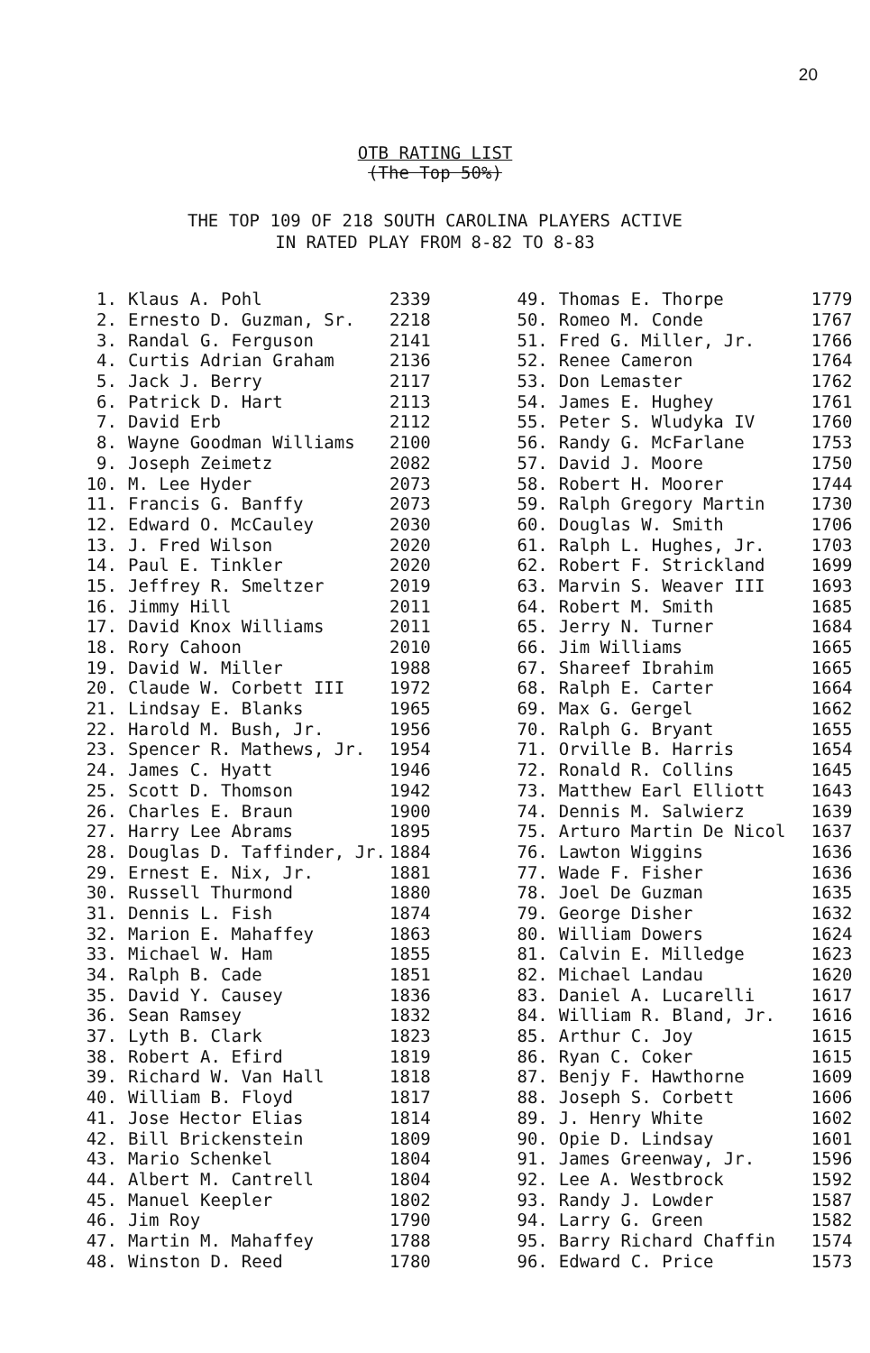20
OTB RATING LIST
(The Top 50%)
THE TOP 109 OF 218 SOUTH CAROLINA PLAYERS ACTIVE
IN RATED PLAY FROM 8-82 TO 8-83
| 1. | Klaus A. Pohl | 2339 |
| 2. | Ernesto D. Guzman, Sr. | 2218 |
| 3. | Randal G. Ferguson | 2141 |
| 4. | Curtis Adrian Graham | 2136 |
| 5. | Jack J. Berry | 2117 |
| 6. | Patrick D. Hart | 2113 |
| 7. | David Erb | 2112 |
| 8. | Wayne Goodman Williams | 2100 |
| 9. | Joseph Zeimetz | 2082 |
| 10. | M. Lee Hyder | 2073 |
| 11. | Francis G. Banffy | 2073 |
| 12. | Edward O. McCauley | 2030 |
| 13. | J. Fred Wilson | 2020 |
| 14. | Paul E. Tinkler | 2020 |
| 15. | Jeffrey R. Smeltzer | 2019 |
| 16. | Jimmy Hill | 2011 |
| 17. | David Knox Williams | 2011 |
| 18. | Rory Cahoon | 2010 |
| 19. | David W. Miller | 1988 |
| 20. | Claude W. Corbett III | 1972 |
| 21. | Lindsay E. Blanks | 1965 |
| 22. | Harold M. Bush, Jr. | 1956 |
| 23. | Spencer R. Mathews, Jr. | 1954 |
| 24. | James C. Hyatt | 1946 |
| 25. | Scott D. Thomson | 1942 |
| 26. | Charles E. Braun | 1900 |
| 27. | Harry Lee Abrams | 1895 |
| 28. | Douglas D. Taffinder, Jr. | 1884 |
| 29. | Ernest E. Nix, Jr. | 1881 |
| 30. | Russell Thurmond | 1880 |
| 31. | Dennis L. Fish | 1874 |
| 32. | Marion E. Mahaffey | 1863 |
| 33. | Michael W. Ham | 1855 |
| 34. | Ralph B. Cade | 1851 |
| 35. | David Y. Causey | 1836 |
| 36. | Sean Ramsey | 1832 |
| 37. | Lyth B. Clark | 1823 |
| 38. | Robert A. Efird | 1819 |
| 39. | Richard W. Van Hall | 1818 |
| 40. | William B. Floyd | 1817 |
| 41. | Jose Hector Elias | 1814 |
| 42. | Bill Brickenstein | 1809 |
| 43. | Mario Schenkel | 1804 |
| 44. | Albert M. Cantrell | 1804 |
| 45. | Manuel Keepler | 1802 |
| 46. | Jim Roy | 1790 |
| 47. | Martin M. Mahaffey | 1788 |
| 48. | Winston D. Reed | 1780 |
| 49. | Thomas E. Thorpe | 1779 |
| 50. | Romeo M. Conde | 1767 |
| 51. | Fred G. Miller, Jr. | 1766 |
| 52. | Renee Cameron | 1764 |
| 53. | Don Lemaster | 1762 |
| 54. | James E. Hughey | 1761 |
| 55. | Peter S. Wludyka IV | 1760 |
| 56. | Randy G. McFarlane | 1753 |
| 57. | David J. Moore | 1750 |
| 58. | Robert H. Moorer | 1744 |
| 59. | Ralph Gregory Martin | 1730 |
| 60. | Douglas W. Smith | 1706 |
| 61. | Ralph L. Hughes, Jr. | 1703 |
| 62. | Robert F. Strickland | 1699 |
| 63. | Marvin S. Weaver III | 1693 |
| 64. | Robert M. Smith | 1685 |
| 65. | Jerry N. Turner | 1684 |
| 66. | Jim Williams | 1665 |
| 67. | Shareef Ibrahim | 1665 |
| 68. | Ralph E. Carter | 1664 |
| 69. | Max G. Gergel | 1662 |
| 70. | Ralph G. Bryant | 1655 |
| 71. | Orville B. Harris | 1654 |
| 72. | Ronald R. Collins | 1645 |
| 73. | Matthew Earl Elliott | 1643 |
| 74. | Dennis M. Salwierz | 1639 |
| 75. | Arturo Martin De Nicol | 1637 |
| 76. | Lawton Wiggins | 1636 |
| 77. | Wade F. Fisher | 1636 |
| 78. | Joel De Guzman | 1635 |
| 79. | George Disher | 1632 |
| 80. | William Dowers | 1624 |
| 81. | Calvin E. Milledge | 1623 |
| 82. | Michael Landau | 1620 |
| 83. | Daniel A. Lucarelli | 1617 |
| 84. | William R. Bland, Jr. | 1616 |
| 85. | Arthur C. Joy | 1615 |
| 86. | Ryan C. Coker | 1615 |
| 87. | Benjy F. Hawthorne | 1609 |
| 88. | Joseph S. Corbett | 1606 |
| 89. | J. Henry White | 1602 |
| 90. | Opie D. Lindsay | 1601 |
| 91. | James Greenway, Jr. | 1596 |
| 92. | Lee A. Westbrock | 1592 |
| 93. | Randy J. Lowder | 1587 |
| 94. | Larry G. Green | 1582 |
| 95. | Barry Richard Chaffin | 1574 |
| 96. | Edward C. Price | 1573 |